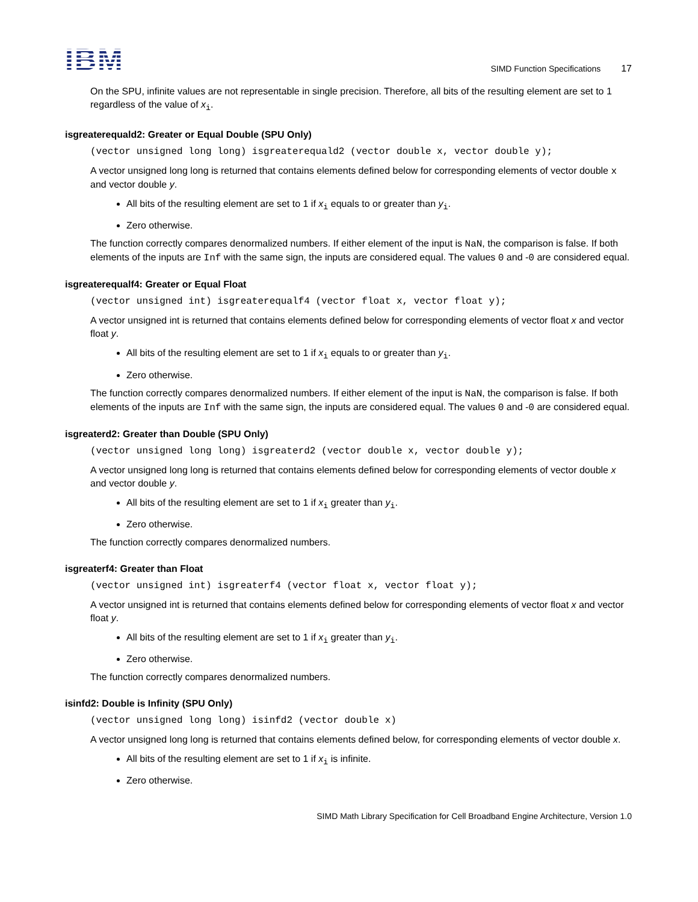IBM
SIMD Function Specifications 17
On the SPU, infinite values are not representable in single precision. Therefore, all bits of the resulting element are set to 1 regardless of the value of x<sub>i</sub>.
isgreaterequald2: Greater or Equal Double (SPU Only)
(vector unsigned long long) isgreaterequald2 (vector double x, vector double y);
A vector unsigned long long is returned that contains elements defined below for corresponding elements of vector double x and vector double y.
All bits of the resulting element are set to 1 if x<sub>i</sub> equals to or greater than y<sub>i</sub>.
Zero otherwise.
The function correctly compares denormalized numbers. If either element of the input is NaN, the comparison is false. If both elements of the inputs are Inf with the same sign, the inputs are considered equal. The values 0 and -0 are considered equal.
isgreaterequalf4: Greater or Equal Float
(vector unsigned int) isgreaterequalf4 (vector float x, vector float y);
A vector unsigned int is returned that contains elements defined below for corresponding elements of vector float x and vector float y.
All bits of the resulting element are set to 1 if x<sub>i</sub> equals to or greater than y<sub>i</sub>.
Zero otherwise.
The function correctly compares denormalized numbers. If either element of the input is NaN, the comparison is false. If both elements of the inputs are Inf with the same sign, the inputs are considered equal. The values 0 and -0 are considered equal.
isgreaterd2: Greater than Double (SPU Only)
(vector unsigned long long) isgreaterd2 (vector double x, vector double y);
A vector unsigned long long is returned that contains elements defined below for corresponding elements of vector double x and vector double y.
All bits of the resulting element are set to 1 if x<sub>i</sub> greater than y<sub>i</sub>.
Zero otherwise.
The function correctly compares denormalized numbers.
isgreaterf4: Greater than Float
(vector unsigned int) isgreaterf4 (vector float x, vector float y);
A vector unsigned int is returned that contains elements defined below for corresponding elements of vector float x and vector float y.
All bits of the resulting element are set to 1 if x<sub>i</sub> greater than y<sub>i</sub>.
Zero otherwise.
The function correctly compares denormalized numbers.
isinfd2: Double is Infinity (SPU Only)
(vector unsigned long long) isinfd2 (vector double x)
A vector unsigned long long is returned that contains elements defined below, for corresponding elements of vector double x.
All bits of the resulting element are set to 1 if x<sub>i</sub> is infinite.
Zero otherwise.
SIMD Math Library Specification for Cell Broadband Engine Architecture, Version 1.0